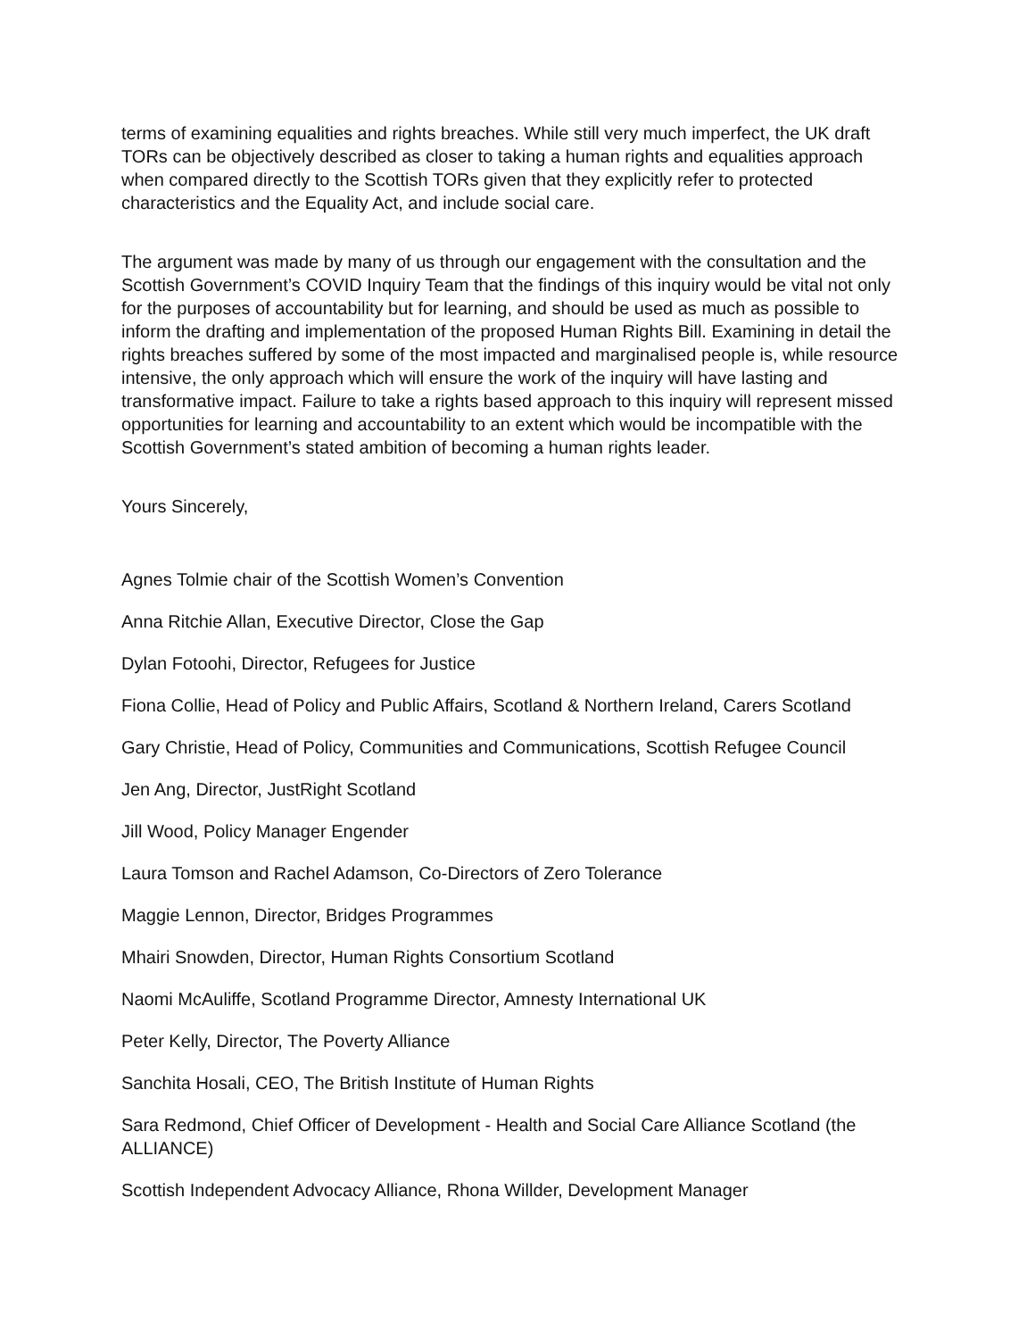terms of examining equalities and rights breaches. While still very much imperfect, the UK draft TORs can be objectively described as closer to taking a human rights and equalities approach when compared directly to the Scottish TORs given that they explicitly refer to protected characteristics and the Equality Act, and include social care.
The argument was made by many of us through our engagement with the consultation and the Scottish Government’s COVID Inquiry Team that the findings of this inquiry would be vital not only for the purposes of accountability but for learning, and should be used as much as possible to inform the drafting and implementation of the proposed Human Rights Bill. Examining in detail the rights breaches suffered by some of the most impacted and marginalised people is, while resource intensive, the only approach which will ensure the work of the inquiry will have lasting and transformative impact. Failure to take a rights based approach to this inquiry will represent missed opportunities for learning and accountability to an extent which would be incompatible with the Scottish Government’s stated ambition of becoming a human rights leader.
Yours Sincerely,
Agnes Tolmie chair of the Scottish Women’s Convention
Anna Ritchie Allan, Executive Director, Close the Gap
Dylan Fotoohi, Director, Refugees for Justice
Fiona Collie, Head of Policy and Public Affairs, Scotland & Northern Ireland, Carers Scotland
Gary Christie, Head of Policy, Communities and Communications, Scottish Refugee Council
Jen Ang, Director, JustRight Scotland
Jill Wood, Policy Manager Engender
Laura Tomson and Rachel Adamson, Co-Directors of Zero Tolerance
Maggie Lennon, Director, Bridges Programmes
Mhairi Snowden, Director, Human Rights Consortium Scotland
Naomi McAuliffe, Scotland Programme Director, Amnesty International UK
Peter Kelly, Director, The Poverty Alliance
Sanchita Hosali, CEO, The British Institute of Human Rights
Sara Redmond, Chief Officer of Development - Health and Social Care Alliance Scotland (the ALLIANCE)
Scottish Independent Advocacy Alliance, Rhona Willder, Development Manager